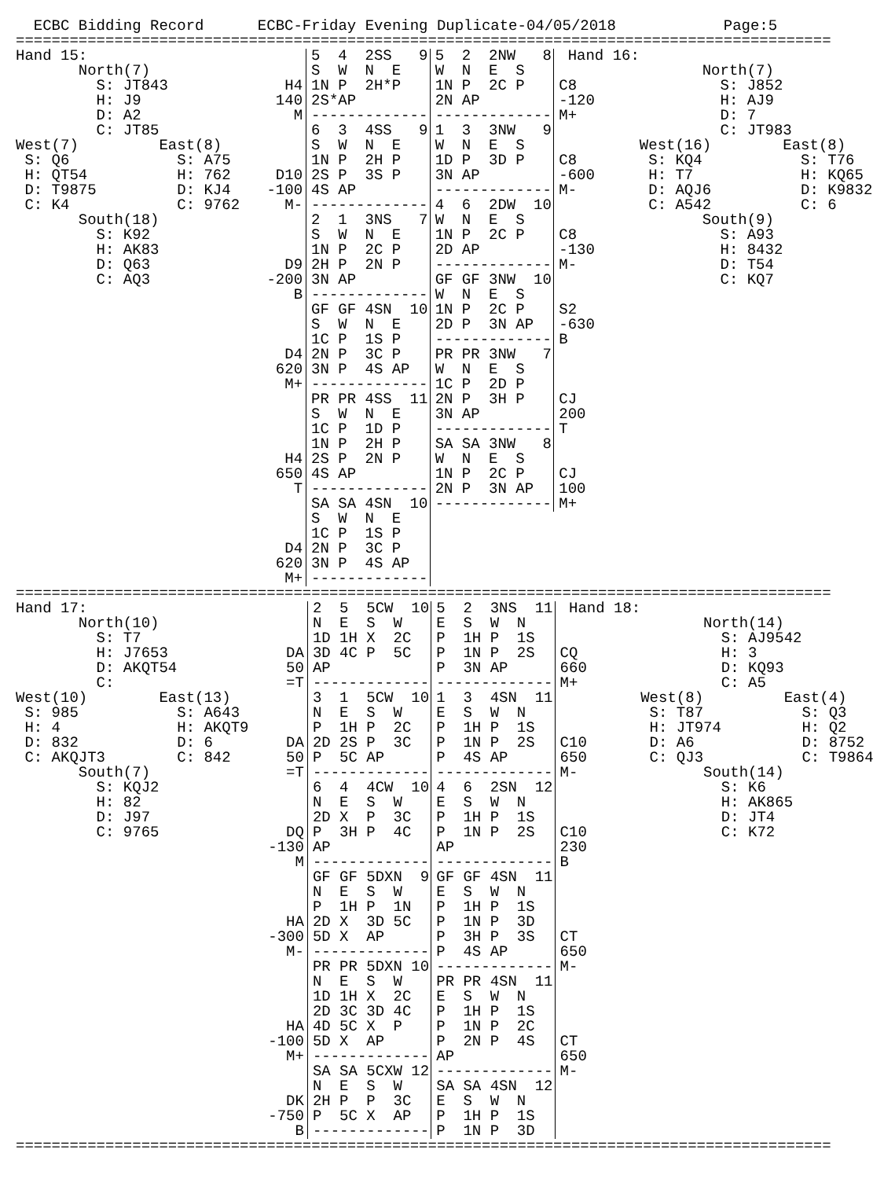ECBC Bidding Record ECBC-Friday Evening Duplicate-04/05/2018 Page:5
===========================================================================================
| Hand 15: | | 5 4 2SS 9 | 5 2 2NW 8 | Hand 16: | |
| North(7) | | S W N E | W N E S | | North(7) |
| S: JT843 | H4 | 1N P 2H*P | 1N P 2C P | C8 | S: J852 |
| H: J9 | 140 | 2S*AP | 2N AP | -120 | H: AJ9 |
| D: A2 | M | ------------- | ------------- | M+ | D: 7 |
| C: JT85 | | 6 3 4SS 9 | 1 3 3NW 9 | | C: JT983 |
| West(7) East(8) | | S W N E | W N E S | | West(16) East(8) |
| S: Q6 S: A75 | | 1N P 2H P | 1D P 3D P | C8 | S: KQ4 S: T76 |
| H: QT54 H: 762 | D10 | 2S P 3S P | 3N AP | -600 | H: T7 H: KQ65 |
| D: T9875 D: KJ4 | -100 | 4S AP | ------------- | M- | D: AQJ6 D: K9832 |
| C: K4 C: 9762 | M- | ------------- | 4 6 2DW 10 | | C: A542 C: 6 |
| South(18) | | 2 1 3NS 7 | W N E S | | South(9) |
| S: K92 | | S W N E | 1N P 2C P | C8 | S: A93 |
| H: AK83 | | 1N P 2C P | 2D AP | -130 | H: 8432 |
| D: Q63 | D9 | 2H P 2N P | ------------- | M- | D: T54 |
| C: AQ3 | -200 | 3N AP | GF GF 3NW 10 | | C: KQ7 |
| | B | ------------- | W N E S | | |
| | | GF GF 4SN 10 | 1N P 2C P | S2 | |
| | | S W N E | 2D P 3N AP | -630 | |
| | | 1C P 1S P | ------------- | B | |
| | D4 | 2N P 3C P | PR PR 3NW 7 | | |
| | 620 | 3N P 4S AP | W N E S | | |
| | M+ | ------------- | 1C P 2D P | | |
| | | PR PR 4SS 11 | 2N P 3H P | CJ | |
| | | S W N E | 3N AP | 200 | |
| | | 1C P 1D P | ------------- | T | |
| | | 1N P 2H P | SA SA 3NW 8 | | |
| | H4 | 2S P 2N P | W N E S | | |
| | 650 | 4S AP | 1N P 2C P | CJ | |
| | T | ------------- | 2N P 3N AP | 100 | |
| | | SA SA 4SN 10 | ------------- | M+ | |
| | | S W N E | | | |
| | | 1C P 1S P | | | |
| | D4 | 2N P 3C P | | | |
| | 620 | 3N P 4S AP | | | |
| | M+ | ------------- | | | |
===========================================================================================
| Hand 17: | | 2 5 5CW 10 | 5 2 3NS 11 | Hand 18: | |
| North(10) | | N E S W | E S W N | | North(14) |
| S: T7 | | 1D 1H X 2C | P 1H P 1S | | S: AJ9542 |
| H: J7653 | DA | 3D 4C P 5C | P 1N P 2S | CQ | H: 3 |
| D: AKQT54 | 50 | AP | P 3N AP | 660 | D: KQ93 |
| C: | =T | ------------- | ------------- | M+ | C: A5 |
| West(10) East(13) | | 3 1 5CW 10 | 1 3 4SN 11 | | West(8) East(4) |
| S: 985 S: A643 | | N E S W | E S W N | | S: T87 S: Q3 |
| H: 4 H: AKQT9 | | P 1H P 2C | P 1H P 1S | | H: JT974 H: Q2 |
| D: 832 D: 6 | DA | 2D 2S P 3C | P 1N P 2S | C10 | D: A6 D: 8752 |
| C: AKQJT3 C: 842 | 50 | P 5C AP | P 4S AP | 650 | C: QJ3 C: T9864 |
| South(7) | =T | ------------- | ------------- | M- | South(14) |
| S: KQJ2 | | 6 4 4CW 10 | 4 6 2SN 12 | | S: K6 |
| H: 82 | | N E S W | E S W N | | H: AK865 |
| D: J97 | | 2D X P 3C | P 1H P 1S | | D: JT4 |
| C: 9765 | DQ | P 3H P 4C | P 1N P 2S | C10 | C: K72 |
| | -130 | AP | AP | 230 | |
| | M | ------------- | ------------- | B | |
| | | GF GF 5DXN 9 | GF GF 4SN 11 | | |
| | | N E S W | E S W N | | |
| | | P 1H P 1N | P 1H P 1S | | |
| | HA | 2D X 3D 5C | P 1N P 3D | | |
| | -300 | 5D X AP | P 3H P 3S | CT | |
| | M- | ------------- | P 4S AP | 650 | |
| | | PR PR 5DXN 10 | ------------- | M- | |
| | | N E S W | PR PR 4SN 11 | | |
| | | 1D 1H X 2C | E S W N | | |
| | | 2D 3C 3D 4C | P 1H P 1S | | |
| | HA | 4D 5C X P | P 1N P 2C | | |
| | -100 | 5D X AP | P 2N P 4S | CT | |
| | M+ | ------------- | AP | 650 | |
| | | SA SA 5CXW 12 | ------------- | M- | |
| | | N E S W | SA SA 4SN 12 | | |
| | DK | 2H P P 3C | E S W N | | |
| | -750 | P 5C X AP | P 1H P 1S | | |
| | B | ------------- | P 1N P 3D | | |
===========================================================================================